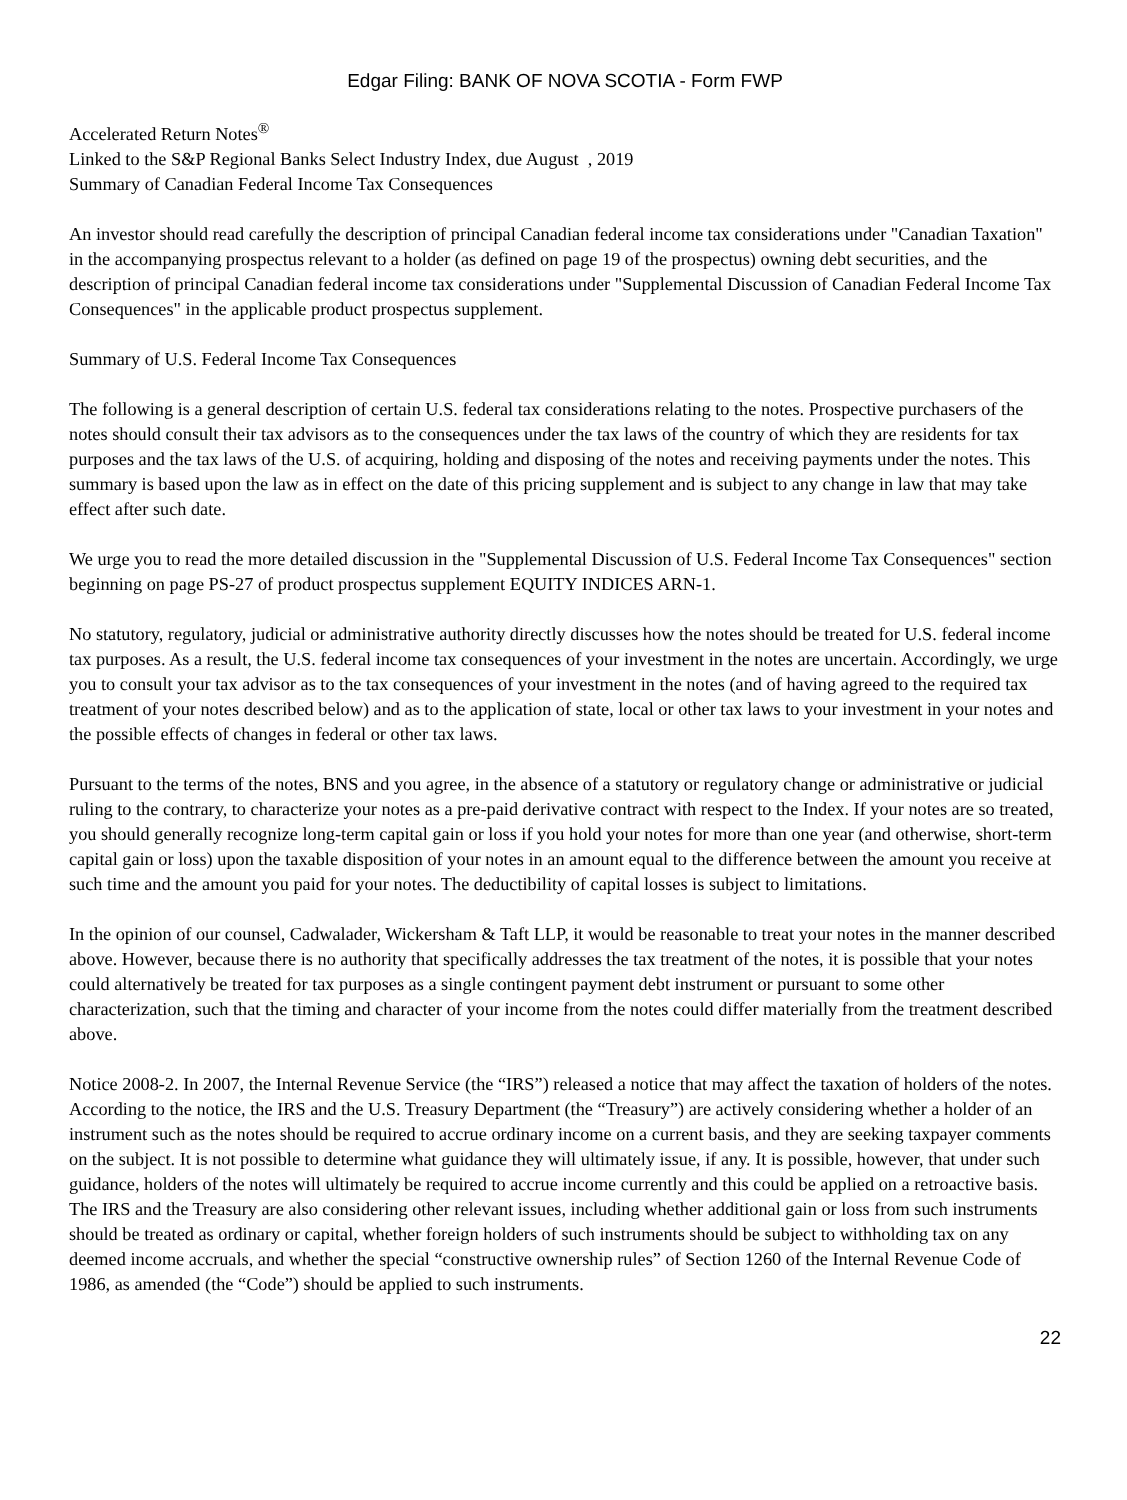Edgar Filing: BANK OF NOVA SCOTIA - Form FWP
Accelerated Return Notes<sup>®</sup>
Linked to the S&P Regional Banks Select Industry Index, due August , 2019
Summary of Canadian Federal Income Tax Consequences
An investor should read carefully the description of principal Canadian federal income tax considerations under "Canadian Taxation" in the accompanying prospectus relevant to a holder (as defined on page 19 of the prospectus) owning debt securities, and the description of principal Canadian federal income tax considerations under "Supplemental Discussion of Canadian Federal Income Tax Consequences" in the applicable product prospectus supplement.
Summary of U.S. Federal Income Tax Consequences
The following is a general description of certain U.S. federal tax considerations relating to the notes. Prospective purchasers of the notes should consult their tax advisors as to the consequences under the tax laws of the country of which they are residents for tax purposes and the tax laws of the U.S. of acquiring, holding and disposing of the notes and receiving payments under the notes. This summary is based upon the law as in effect on the date of this pricing supplement and is subject to any change in law that may take effect after such date.
We urge you to read the more detailed discussion in the "Supplemental Discussion of U.S. Federal Income Tax Consequences" section beginning on page PS-27 of product prospectus supplement EQUITY INDICES ARN-1.
No statutory, regulatory, judicial or administrative authority directly discusses how the notes should be treated for U.S. federal income tax purposes. As a result, the U.S. federal income tax consequences of your investment in the notes are uncertain. Accordingly, we urge you to consult your tax advisor as to the tax consequences of your investment in the notes (and of having agreed to the required tax treatment of your notes described below) and as to the application of state, local or other tax laws to your investment in your notes and the possible effects of changes in federal or other tax laws.
Pursuant to the terms of the notes, BNS and you agree, in the absence of a statutory or regulatory change or administrative or judicial ruling to the contrary, to characterize your notes as a pre-paid derivative contract with respect to the Index. If your notes are so treated, you should generally recognize long-term capital gain or loss if you hold your notes for more than one year (and otherwise, short-term capital gain or loss) upon the taxable disposition of your notes in an amount equal to the difference between the amount you receive at such time and the amount you paid for your notes. The deductibility of capital losses is subject to limitations.
In the opinion of our counsel, Cadwalader, Wickersham & Taft LLP, it would be reasonable to treat your notes in the manner described above. However, because there is no authority that specifically addresses the tax treatment of the notes, it is possible that your notes could alternatively be treated for tax purposes as a single contingent payment debt instrument or pursuant to some other characterization, such that the timing and character of your income from the notes could differ materially from the treatment described above.
Notice 2008-2. In 2007, the Internal Revenue Service (the “IRS”) released a notice that may affect the taxation of holders of the notes. According to the notice, the IRS and the U.S. Treasury Department (the “Treasury”) are actively considering whether a holder of an instrument such as the notes should be required to accrue ordinary income on a current basis, and they are seeking taxpayer comments on the subject. It is not possible to determine what guidance they will ultimately issue, if any. It is possible, however, that under such guidance, holders of the notes will ultimately be required to accrue income currently and this could be applied on a retroactive basis. The IRS and the Treasury are also considering other relevant issues, including whether additional gain or loss from such instruments should be treated as ordinary or capital, whether foreign holders of such instruments should be subject to withholding tax on any deemed income accruals, and whether the special “constructive ownership rules” of Section 1260 of the Internal Revenue Code of 1986, as amended (the “Code”) should be applied to such instruments.
22